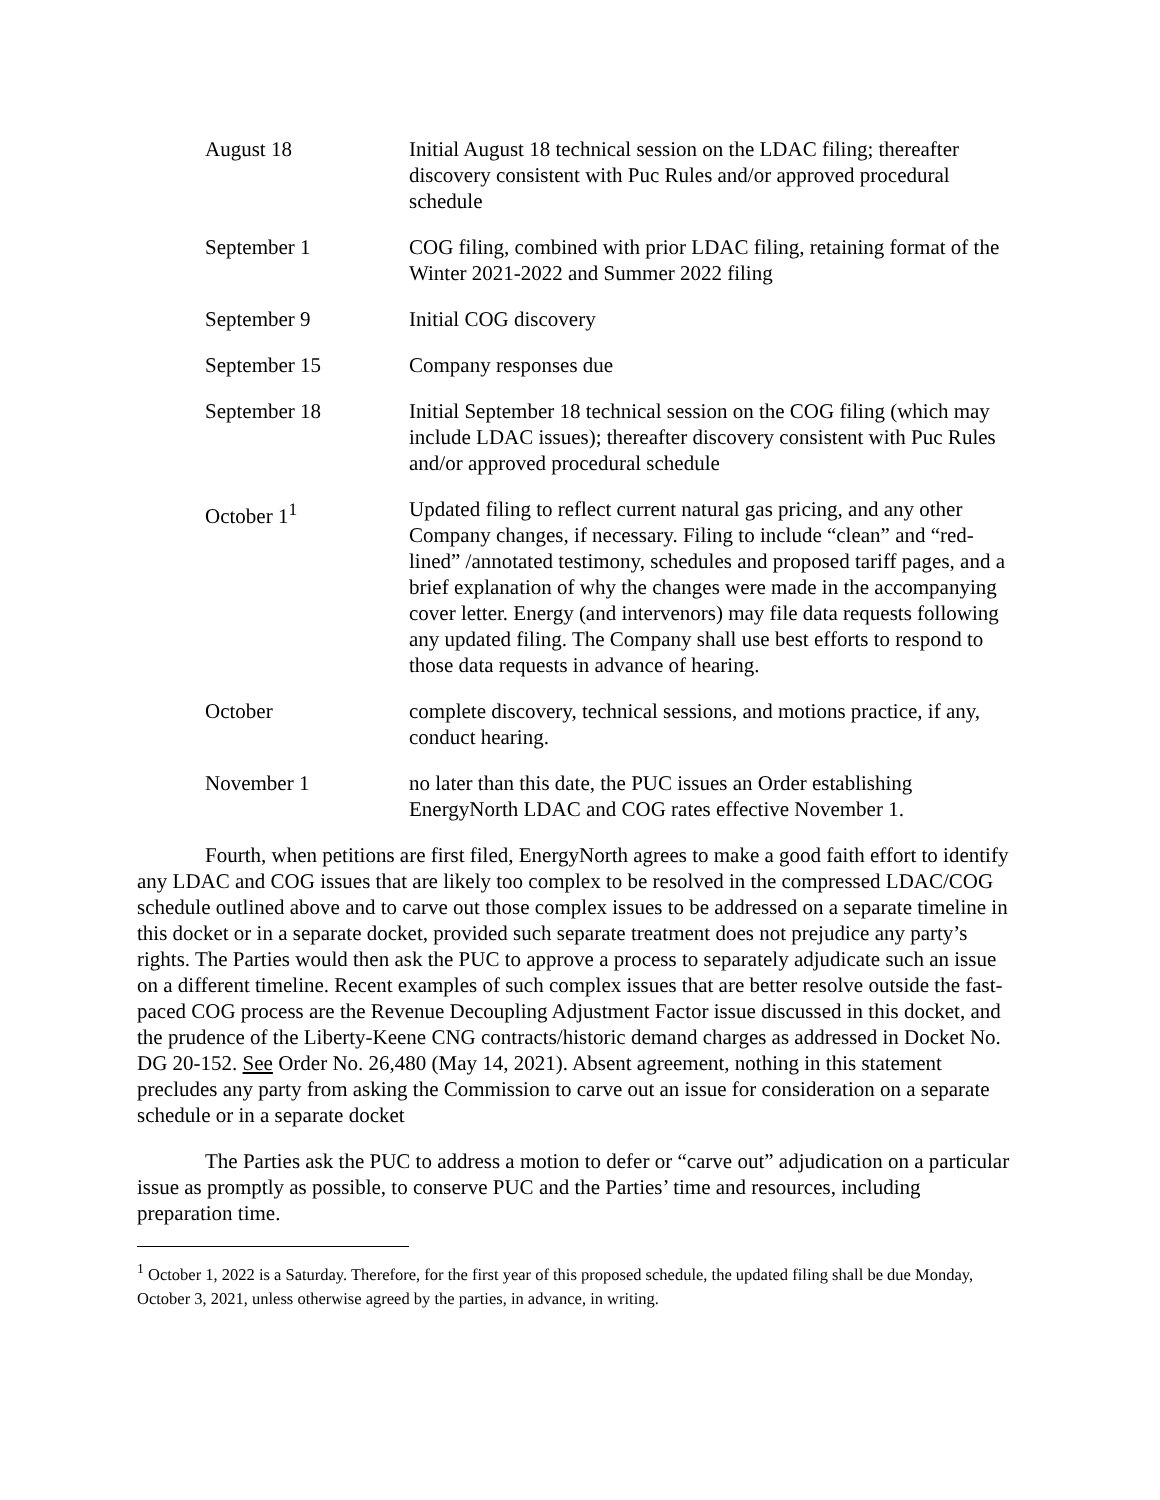| August 18 | Initial August 18 technical session on the LDAC filing; thereafter discovery consistent with Puc Rules and/or approved procedural schedule |
| September 1 | COG filing, combined with prior LDAC filing, retaining format of the Winter 2021-2022 and Summer 2022 filing |
| September 9 | Initial COG discovery |
| September 15 | Company responses due |
| September 18 | Initial September 18 technical session on the COG filing (which may include LDAC issues); thereafter discovery consistent with Puc Rules and/or approved procedural schedule |
| October 1<sup>1</sup> | Updated filing to reflect current natural gas pricing, and any other Company changes, if necessary. Filing to include “clean” and “red-lined” /annotated testimony, schedules and proposed tariff pages, and a brief explanation of why the changes were made in the accompanying cover letter. Energy (and intervenors) may file data requests following any updated filing. The Company shall use best efforts to respond to those data requests in advance of hearing. |
| October | complete discovery, technical sessions, and motions practice, if any, conduct hearing. |
| November 1 | no later than this date, the PUC issues an Order establishing EnergyNorth LDAC and COG rates effective November 1. |
Fourth, when petitions are first filed, EnergyNorth agrees to make a good faith effort to identify any LDAC and COG issues that are likely too complex to be resolved in the compressed LDAC/COG schedule outlined above and to carve out those complex issues to be addressed on a separate timeline in this docket or in a separate docket, provided such separate treatment does not prejudice any party’s rights. The Parties would then ask the PUC to approve a process to separately adjudicate such an issue on a different timeline. Recent examples of such complex issues that are better resolve outside the fast-paced COG process are the Revenue Decoupling Adjustment Factor issue discussed in this docket, and the prudence of the Liberty-Keene CNG contracts/historic demand charges as addressed in Docket No. DG 20-152. See Order No. 26,480 (May 14, 2021). Absent agreement, nothing in this statement precludes any party from asking the Commission to carve out an issue for consideration on a separate schedule or in a separate docket
The Parties ask the PUC to address a motion to defer or “carve out” adjudication on a particular issue as promptly as possible, to conserve PUC and the Parties’ time and resources, including preparation time.
<sup>1</sup> October 1, 2022 is a Saturday. Therefore, for the first year of this proposed schedule, the updated filing shall be due Monday, October 3, 2021, unless otherwise agreed by the parties, in advance, in writing.